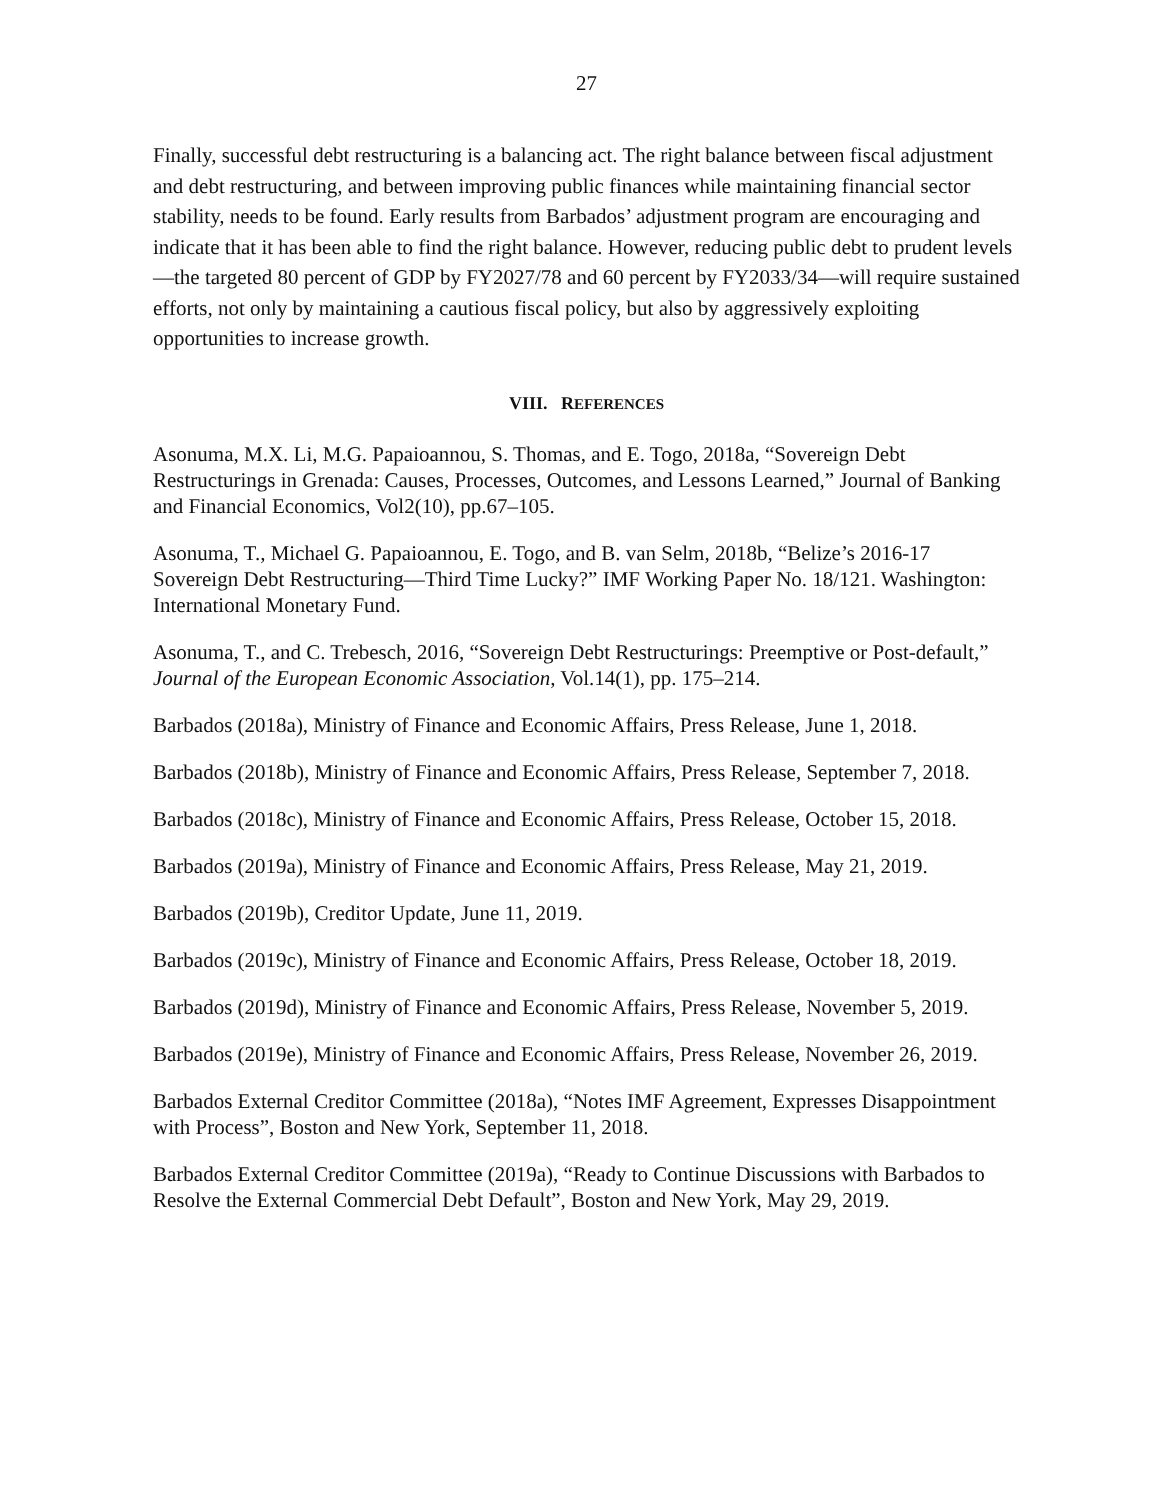27
Finally, successful debt restructuring is a balancing act. The right balance between fiscal adjustment and debt restructuring, and between improving public finances while maintaining financial sector stability, needs to be found. Early results from Barbados’ adjustment program are encouraging and indicate that it has been able to find the right balance. However, reducing public debt to prudent levels—the targeted 80 percent of GDP by FY2027/78 and 60 percent by FY2033/34—will require sustained efforts, not only by maintaining a cautious fiscal policy, but also by aggressively exploiting opportunities to increase growth.
VIII. REFERENCES
Asonuma, M.X. Li, M.G. Papaioannou, S. Thomas, and E. Togo, 2018a, “Sovereign Debt Restructurings in Grenada: Causes, Processes, Outcomes, and Lessons Learned,” Journal of Banking and Financial Economics, Vol2(10), pp.67–105.
Asonuma, T., Michael G. Papaioannou, E. Togo, and B. van Selm, 2018b, “Belize’s 2016-17 Sovereign Debt Restructuring—Third Time Lucky?” IMF Working Paper No. 18/121. Washington: International Monetary Fund.
Asonuma, T., and C. Trebesch, 2016, “Sovereign Debt Restructurings: Preemptive or Post-default,” Journal of the European Economic Association, Vol.14(1), pp. 175–214.
Barbados (2018a), Ministry of Finance and Economic Affairs, Press Release, June 1, 2018.
Barbados (2018b), Ministry of Finance and Economic Affairs, Press Release, September 7, 2018.
Barbados (2018c), Ministry of Finance and Economic Affairs, Press Release, October 15, 2018.
Barbados (2019a), Ministry of Finance and Economic Affairs, Press Release, May 21, 2019.
Barbados (2019b), Creditor Update, June 11, 2019.
Barbados (2019c), Ministry of Finance and Economic Affairs, Press Release, October 18, 2019.
Barbados (2019d), Ministry of Finance and Economic Affairs, Press Release, November 5, 2019.
Barbados (2019e), Ministry of Finance and Economic Affairs, Press Release, November 26, 2019.
Barbados External Creditor Committee (2018a), “Notes IMF Agreement, Expresses Disappointment with Process”, Boston and New York, September 11, 2018.
Barbados External Creditor Committee (2019a), “Ready to Continue Discussions with Barbados to Resolve the External Commercial Debt Default”, Boston and New York, May 29, 2019.